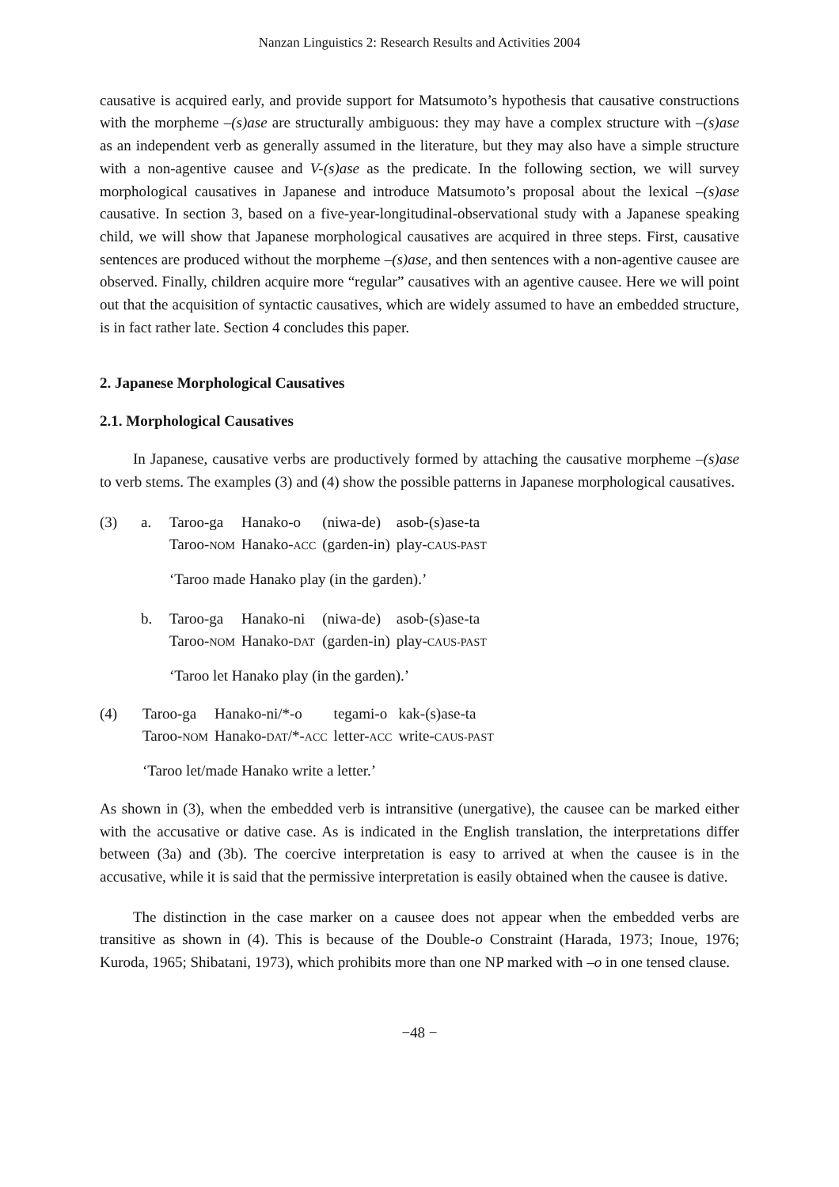Nanzan Linguistics 2: Research Results and Activities 2004
causative is acquired early, and provide support for Matsumoto’s hypothesis that causative constructions with the morpheme –(s)ase are structurally ambiguous: they may have a complex structure with –(s)ase as an independent verb as generally assumed in the literature, but they may also have a simple structure with a non-agentive causee and V-(s)ase as the predicate. In the following section, we will survey morphological causatives in Japanese and introduce Matsumoto’s proposal about the lexical –(s)ase causative. In section 3, based on a five-year-longitudinal-observational study with a Japanese speaking child, we will show that Japanese morphological causatives are acquired in three steps. First, causative sentences are produced without the morpheme –(s)ase, and then sentences with a non-agentive causee are observed. Finally, children acquire more “regular” causatives with an agentive causee. Here we will point out that the acquisition of syntactic causatives, which are widely assumed to have an embedded structure, is in fact rather late. Section 4 concludes this paper.
2. Japanese Morphological Causatives
2.1. Morphological Causatives
In Japanese, causative verbs are productively formed by attaching the causative morpheme –(s)ase to verb stems. The examples (3) and (4) show the possible patterns in Japanese morphological causatives.
| (3) | a. | Taroo-ga | Hanako-o | (niwa-de) | asob-(s)ase-ta |
| | | Taroo- NOM | Hanako- ACC | (garden-in) | play- CAUS-PAST |
| | | ‘Taroo made Hanako play (in the garden).’ | | | |
| | b. | Taroo-ga | Hanako-ni | (niwa-de) | asob-(s)ase-ta |
| | | Taroo- NOM | Hanako- DAT | (garden-in) | play- CAUS-PAST |
| | | ‘Taroo let Hanako play (in the garden).’ | | | |
| (4) | Taroo-ga | Hanako-ni/*-o | tegami-o | kak-(s)ase-ta |
| | Taroo- NOM | Hanako- DAT /*- ACC | letter- ACC | write- CAUS-PAST |
| | ‘Taroo let/made Hanako write a letter.’ | | | |
As shown in (3), when the embedded verb is intransitive (unergative), the causee can be marked either with the accusative or dative case. As is indicated in the English translation, the interpretations differ between (3a) and (3b). The coercive interpretation is easy to arrived at when the causee is in the accusative, while it is said that the permissive interpretation is easily obtained when the causee is dative.
The distinction in the case marker on a causee does not appear when the embedded verbs are transitive as shown in (4). This is because of the Double-o Constraint (Harada, 1973; Inoue, 1976; Kuroda, 1965; Shibatani, 1973), which prohibits more than one NP marked with –o in one tensed clause.
−48 −